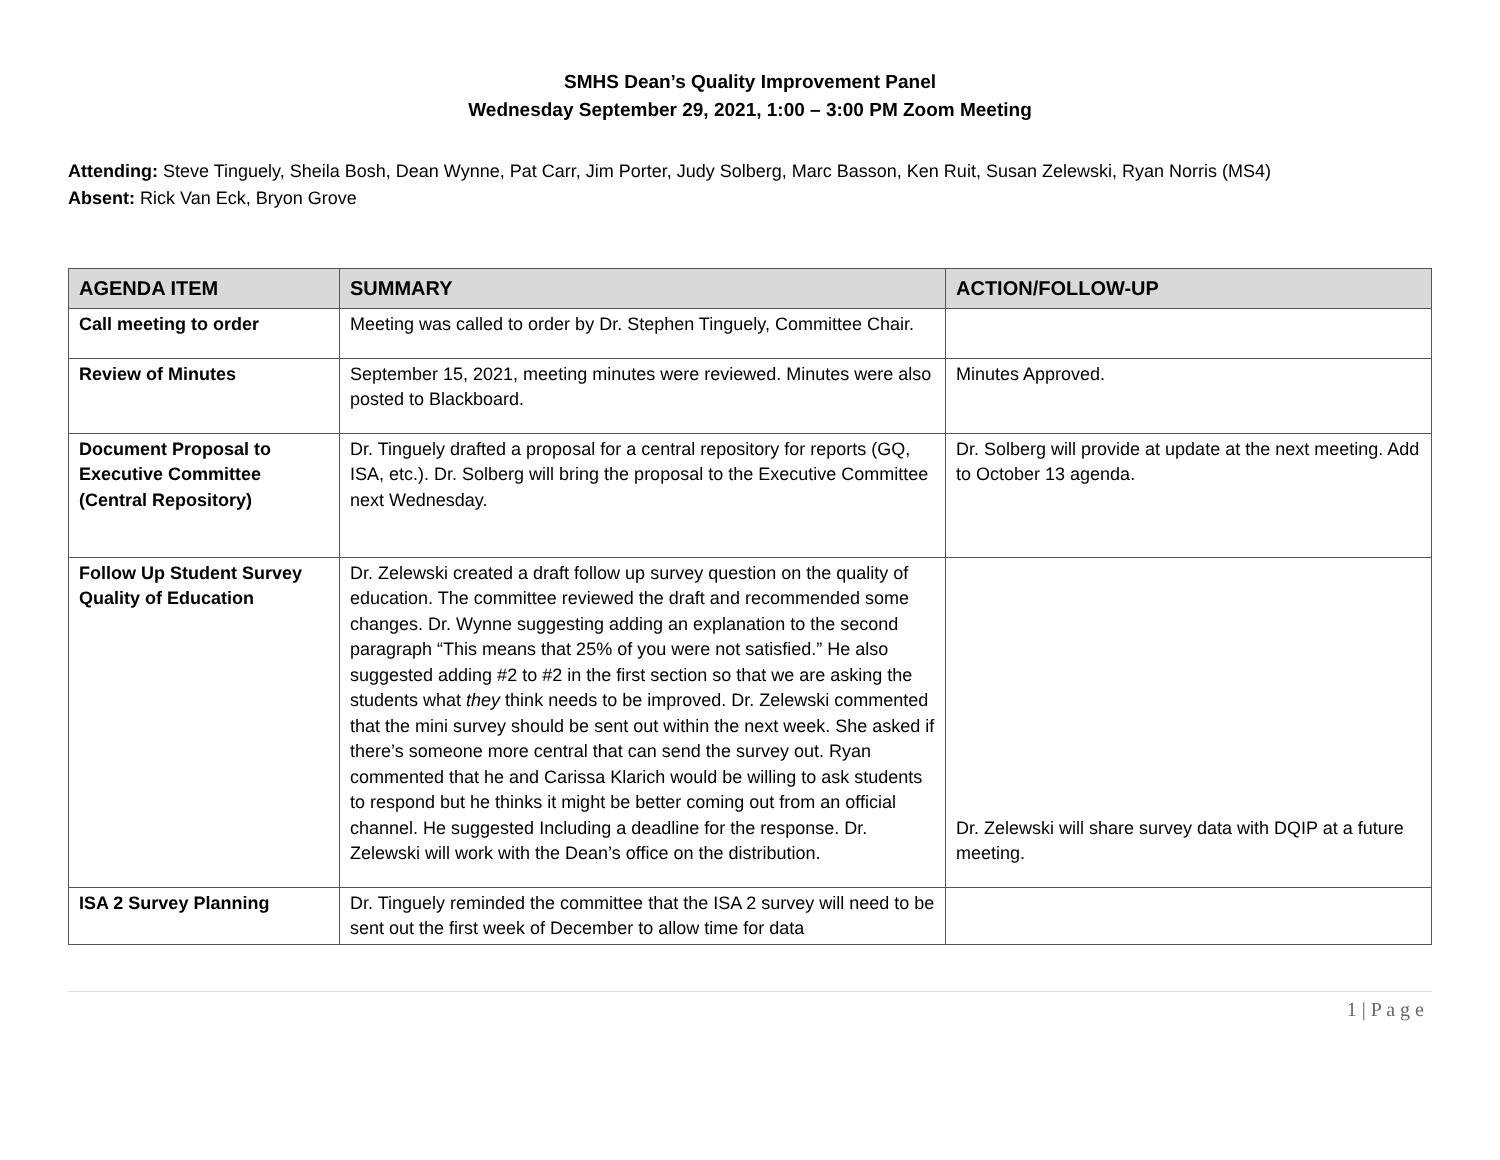SMHS Dean’s Quality Improvement Panel
Wednesday September 29, 2021, 1:00 – 3:00 PM Zoom Meeting
Attending: Steve Tinguely, Sheila Bosh, Dean Wynne, Pat Carr, Jim Porter, Judy Solberg, Marc Basson, Ken Ruit, Susan Zelewski, Ryan Norris (MS4)
Absent: Rick Van Eck, Bryon Grove
| AGENDA ITEM | SUMMARY | ACTION/FOLLOW-UP |
| --- | --- | --- |
| Call meeting to order | Meeting was called to order by Dr. Stephen Tinguely, Committee Chair. | |
| Review of Minutes | September 15, 2021, meeting minutes were reviewed. Minutes were also posted to Blackboard. | Minutes Approved. |
| Document Proposal to Executive Committee (Central Repository) | Dr. Tinguely drafted a proposal for a central repository for reports (GQ, ISA, etc.). Dr. Solberg will bring the proposal to the Executive Committee next Wednesday. | Dr. Solberg will provide at update at the next meeting. Add to October 13 agenda. |
| Follow Up Student Survey Quality of Education | Dr. Zelewski created a draft follow up survey question on the quality of education. The committee reviewed the draft and recommended some changes. Dr. Wynne suggesting adding an explanation to the second paragraph “This means that 25% of you were not satisfied.” He also suggested adding #2 to #2 in the first section so that we are asking the students what they think needs to be improved. Dr. Zelewski commented that the mini survey should be sent out within the next week. She asked if there’s someone more central that can send the survey out. Ryan commented that he and Carissa Klarich would be willing to ask students to respond but he thinks it might be better coming out from an official channel. He suggested Including a deadline for the response. Dr. Zelewski will work with the Dean’s office on the distribution. | Dr. Zelewski will share survey data with DQIP at a future meeting. |
| ISA 2 Survey Planning | Dr. Tinguely reminded the committee that the ISA 2 survey will need to be sent out the first week of December to allow time for data | |
1 | P a g e